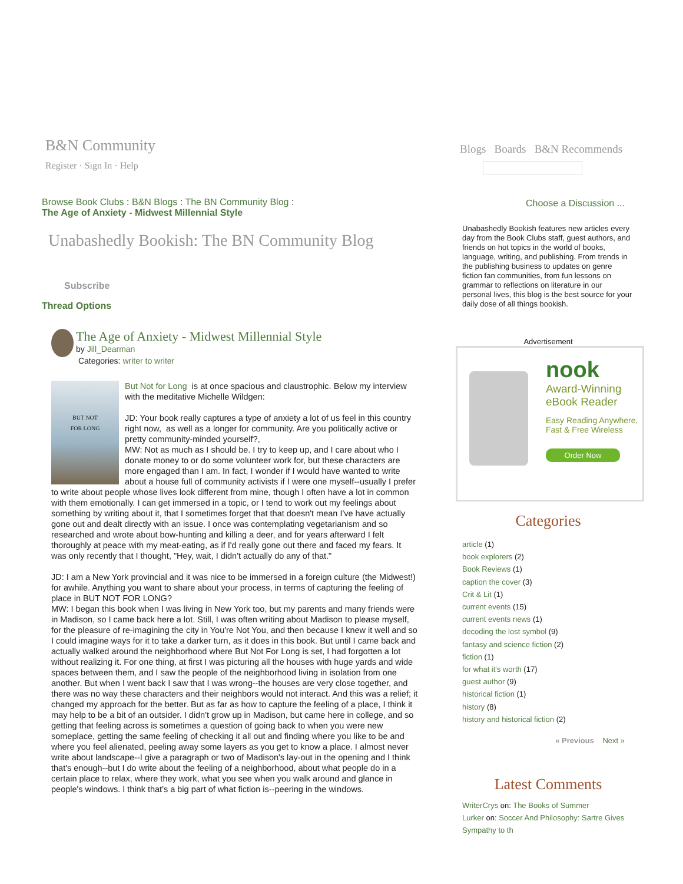B&N Community
Register · Sign In · Help
Browse Book Clubs : B&N Blogs : The BN Community Blog :
The Age of Anxiety - Midwest Millennial Style
Unabashedly Bookish: The BN Community Blog
Subscribe
Thread Options
The Age of Anxiety - Midwest Millennial Style
by Jill_Dearman
Categories: writer to writer
BUT NOT
FOR LONG
But Not for Long is at once spacious and claustrophic. Below my interview with the meditative Michelle Wildgen:
JD: Your book really captures a type of anxiety a lot of us feel in this country right now, as well as a longer for community. Are you politically active or pretty community-minded yourself?,
MW: Not as much as I should be. I try to keep up, and I care about who I donate money to or do some volunteer work for, but these characters are more engaged than I am. In fact, I wonder if I would have wanted to write about a house full of community activists if I were one myself--usually I prefer to write about people whose lives look different from mine, though I often have a lot in common with them emotionally. I can get immersed in a topic, or I tend to work out my feelings about something by writing about it, that I sometimes forget that that doesn't mean I've have actually gone out and dealt directly with an issue. I once was contemplating vegetarianism and so researched and wrote about bow-hunting and killing a deer, and for years afterward I felt thoroughly at peace with my meat-eating, as if I'd really gone out there and faced my fears. It was only recently that I thought, "Hey, wait, I didn't actually do any of that."
JD: I am a New York provincial and it was nice to be immersed in a foreign culture (the Midwest!) for awhile. Anything you want to share about your process, in terms of capturing the feeling of place in BUT NOT FOR LONG?
MW: I began this book when I was living in New York too, but my parents and many friends were in Madison, so I came back here a lot. Still, I was often writing about Madison to please myself, for the pleasure of re-imagining the city in You're Not You, and then because I knew it well and so I could imagine ways for it to take a darker turn, as it does in this book. But until I came back and actually walked around the neighborhood where But Not For Long is set, I had forgotten a lot without realizing it. For one thing, at first I was picturing all the houses with huge yards and wide spaces between them, and I saw the people of the neighborhood living in isolation from one another. But when I went back I saw that I was wrong--the houses are very close together, and there was no way these characters and their neighbors would not interact. And this was a relief; it changed my approach for the better. But as far as how to capture the feeling of a place, I think it may help to be a bit of an outsider. I didn't grow up in Madison, but came here in college, and so getting that feeling across is sometimes a question of going back to when you were new someplace, getting the same feeling of checking it all out and finding where you like to be and where you feel alienated, peeling away some layers as you get to know a place. I almost never write about landscape--I give a paragraph or two of Madison's lay-out in the opening and I think that's enough--but I do write about the feeling of a neighborhood, about what people do in a certain place to relax, where they work, what you see when you walk around and glance in people's windows. I think that's a big part of what fiction is--peering in the windows.
Blogs Boards B&N Recommends
Choose a Discussion ...
Unabashedly Bookish features new articles every day from the Book Clubs staff, guest authors, and friends on hot topics in the world of books, language, writing, and publishing. From trends in the publishing business to updates on genre fiction fan communities, from fun lessons on grammar to reflections on literature in our personal lives, this blog is the best source for your daily dose of all things bookish.
Advertisement
nook
Award-Winning
eBook Reader
Easy Reading Anywhere,
Fast & Free Wireless
Order Now
Categories
article (1)
book explorers (2)
Book Reviews (1)
caption the cover (3)
Crit & Lit (1)
current events (15)
current events news (1)
decoding the lost symbol (9)
fantasy and science fiction (2)
fiction (1)
for what it's worth (17)
guest author (9)
historical fiction (1)
history (8)
history and historical fiction (2)
« Previous Next »
Latest Comments
WriterCrys on: The Books of Summer
Lurker on: Soccer And Philosophy: Sartre Gives Sympathy to th